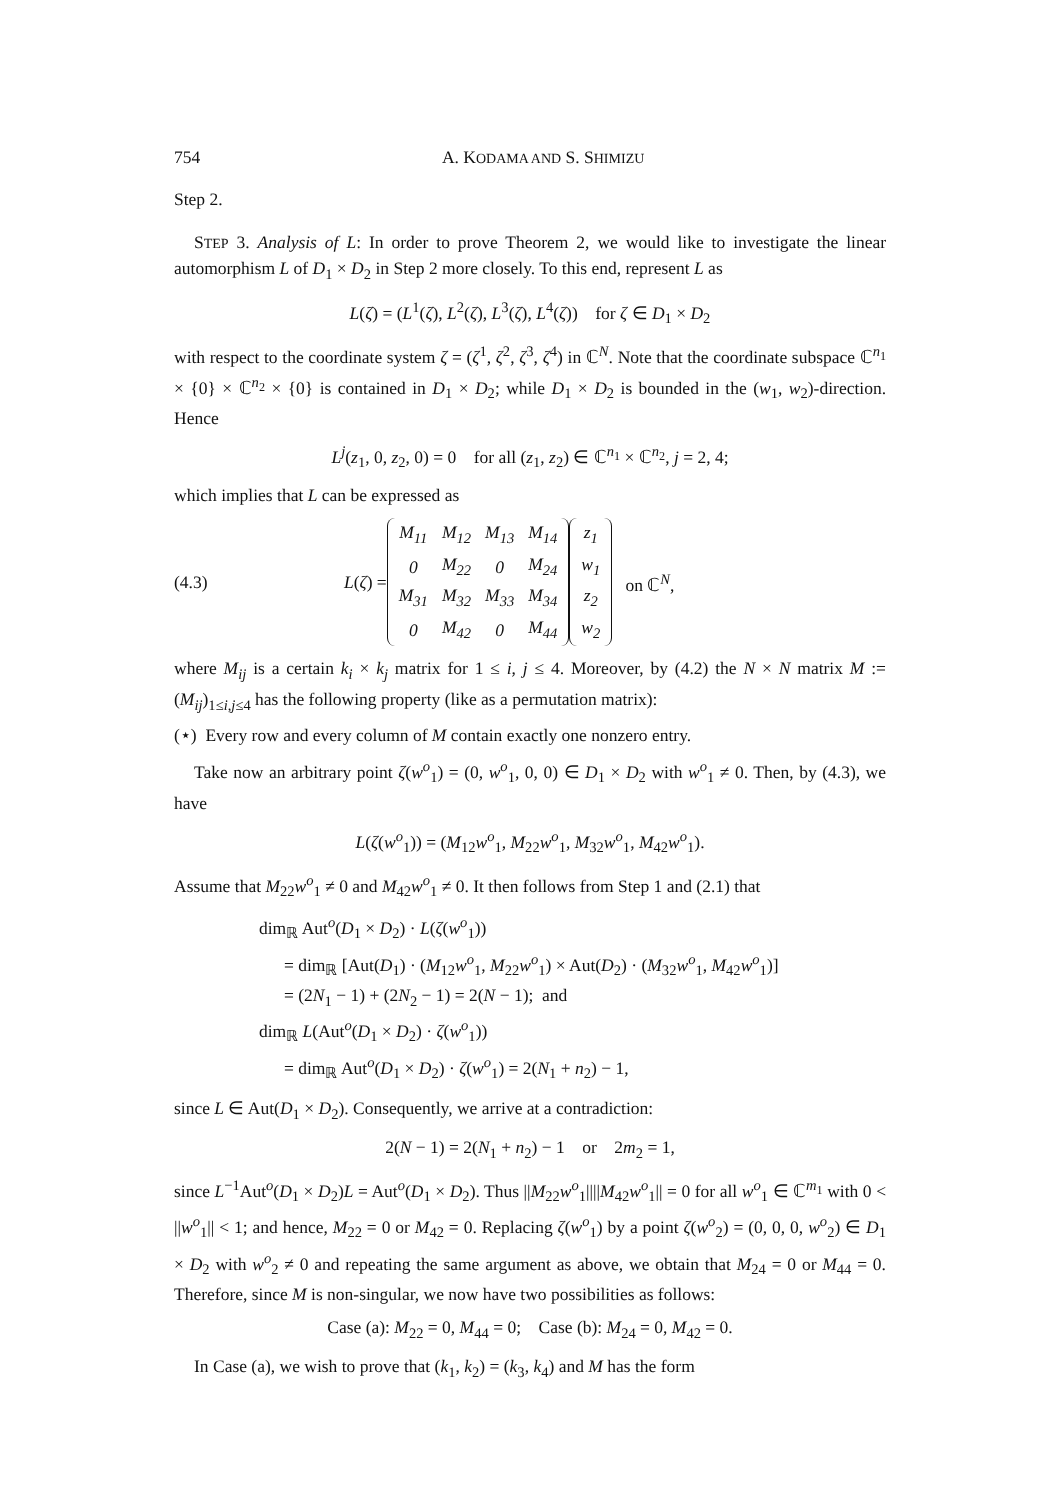754 A. KODAMA AND S. SHIMIZU
Step 2.
STEP 3. Analysis of L: In order to prove Theorem 2, we would like to investigate the linear automorphism L of D<sub>1</sub> × D<sub>2</sub> in Step 2 more closely. To this end, represent L as
L(ζ) = (L<sup>1</sup>(ζ), L<sup>2</sup>(ζ), L<sup>3</sup>(ζ), L<sup>4</sup>(ζ)) for ζ ∈ D<sub>1</sub> × D<sub>2</sub>
with respect to the coordinate system ζ = (ζ<sup>1</sup>, ζ<sup>2</sup>, ζ<sup>3</sup>, ζ<sup>4</sup>) in ℂ<sup>N</sup>. Note that the coordinate subspace ℂ<sup>n<sub>1</sub></sup> × {0} × ℂ<sup>n<sub>2</sub></sup> × {0} is contained in D<sub>1</sub> × D<sub>2</sub>; while D<sub>1</sub> × D<sub>2</sub> is bounded in the (w<sub>1</sub>, w<sub>2</sub>)-direction. Hence
L<sup>j</sup>(z<sub>1</sub>, 0, z<sub>2</sub>, 0) = 0 for all (z<sub>1</sub>, z<sub>2</sub>) ∈ ℂ<sup>n<sub>1</sub></sup> × ℂ<sup>n<sub>2</sub></sup>, j = 2, 4;
which implies that L can be expressed as
(4.3) L(ζ) =
| M<sub>11</sub> | M<sub>12</sub> | M<sub>13</sub> | M<sub>14</sub> |
| 0 | M<sub>22</sub> | 0 | M<sub>24</sub> |
| M<sub>31</sub> | M<sub>32</sub> | M<sub>33</sub> | M<sub>34</sub> |
| 0 | M<sub>42</sub> | 0 | M<sub>44</sub> |
| z<sub>1</sub> |
| w<sub>1</sub> |
| z<sub>2</sub> |
| w<sub>2</sub> |
on ℂ<sup>N</sup>,
where M<sub>ij</sub> is a certain k<sub>i</sub> × k<sub>j</sub> matrix for 1 ≤ i, j ≤ 4. Moreover, by (4.2) the N × N matrix M := (M<sub>ij</sub>)<sub>1≤i,j≤4</sub> has the following property (like as a permutation matrix):
(⋆) Every row and every column of M contain exactly one nonzero entry.
Take now an arbitrary point ζ(w<sup>o</sup><sub>1</sub>) = (0, w<sup>o</sup><sub>1</sub>, 0, 0) ∈ D<sub>1</sub> × D<sub>2</sub> with w<sup>o</sup><sub>1</sub> ≠ 0. Then, by (4.3), we have
L(ζ(w<sup>o</sup><sub>1</sub>)) = (M<sub>12</sub>w<sup>o</sup><sub>1</sub>, M<sub>22</sub>w<sup>o</sup><sub>1</sub>, M<sub>32</sub>w<sup>o</sup><sub>1</sub>, M<sub>42</sub>w<sup>o</sup><sub>1</sub>).
Assume that M<sub>22</sub>w<sup>o</sup><sub>1</sub> ≠ 0 and M<sub>42</sub>w<sup>o</sup><sub>1</sub> ≠ 0. It then follows from Step 1 and (2.1) that
dim<sub>ℝ</sub> Aut<sup>o</sup>(D<sub>1</sub> × D<sub>2</sub>) · L(ζ(w<sup>o</sup><sub>1</sub>))
= dim<sub>ℝ</sub> [Aut(D<sub>1</sub>) · (M<sub>12</sub>w<sup>o</sup><sub>1</sub>, M<sub>22</sub>w<sup>o</sup><sub>1</sub>) × Aut(D<sub>2</sub>) · (M<sub>32</sub>w<sup>o</sup><sub>1</sub>, M<sub>42</sub>w<sup>o</sup><sub>1</sub>)]
= (2N<sub>1</sub> − 1) + (2N<sub>2</sub> − 1) = 2(N − 1); and
dim<sub>ℝ</sub> L(Aut<sup>o</sup>(D<sub>1</sub> × D<sub>2</sub>) · ζ(w<sup>o</sup><sub>1</sub>))
= dim<sub>ℝ</sub> Aut<sup>o</sup>(D<sub>1</sub> × D<sub>2</sub>) · ζ(w<sup>o</sup><sub>1</sub>) = 2(N<sub>1</sub> + n<sub>2</sub>) − 1,
since L ∈ Aut(D<sub>1</sub> × D<sub>2</sub>). Consequently, we arrive at a contradiction:
2(N − 1) = 2(N<sub>1</sub> + n<sub>2</sub>) − 1 or 2m<sub>2</sub> = 1,
since L<sup>−1</sup>Aut<sup>o</sup>(D<sub>1</sub> × D<sub>2</sub>)L = Aut<sup>o</sup>(D<sub>1</sub> × D<sub>2</sub>). Thus ||M<sub>22</sub>w<sup>o</sup><sub>1</sub>||||M<sub>42</sub>w<sup>o</sup><sub>1</sub>|| = 0 for all w<sup>o</sup><sub>1</sub> ∈ ℂ<sup>m<sub>1</sub></sup> with 0 < ||w<sup>o</sup><sub>1</sub>|| < 1; and hence, M<sub>22</sub> = 0 or M<sub>42</sub> = 0. Replacing ζ(w<sup>o</sup><sub>1</sub>) by a point ζ(w<sup>o</sup><sub>2</sub>) = (0, 0, 0, w<sup>o</sup><sub>2</sub>) ∈ D<sub>1</sub> × D<sub>2</sub> with w<sup>o</sup><sub>2</sub> ≠ 0 and repeating the same argument as above, we obtain that M<sub>24</sub> = 0 or M<sub>44</sub> = 0. Therefore, since M is non-singular, we now have two possibilities as follows:
Case (a): M<sub>22</sub> = 0, M<sub>44</sub> = 0; Case (b): M<sub>24</sub> = 0, M<sub>42</sub> = 0.
In Case (a), we wish to prove that (k<sub>1</sub>, k<sub>2</sub>) = (k<sub>3</sub>, k<sub>4</sub>) and M has the form